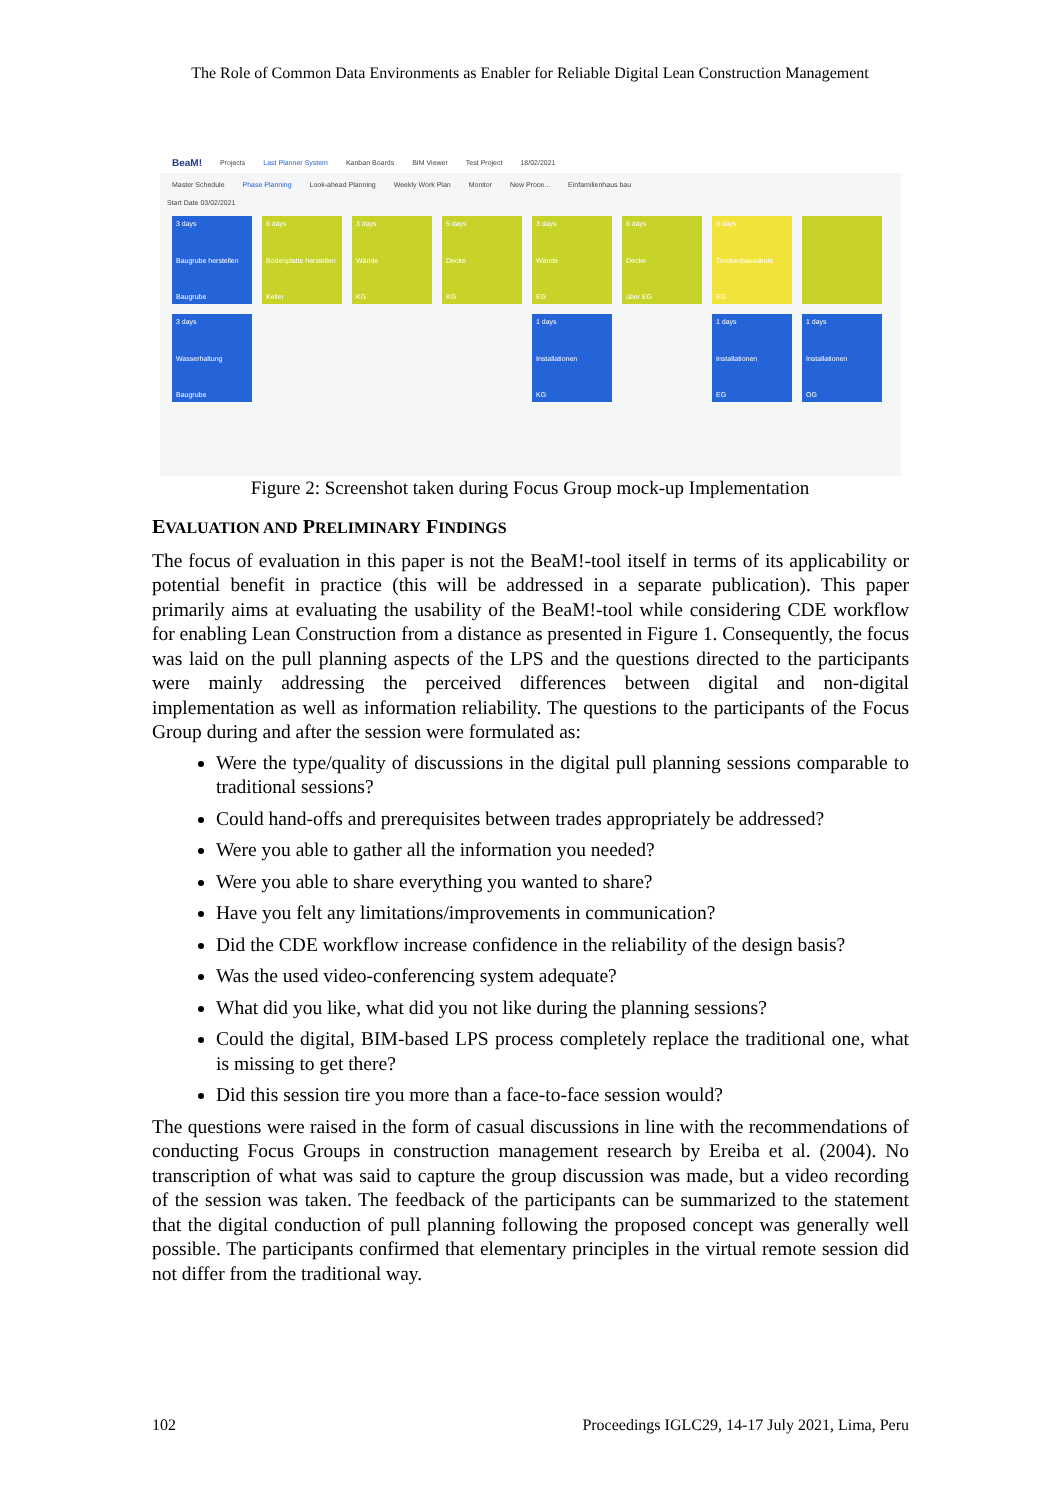The Role of Common Data Environments as Enabler for Reliable Digital Lean Construction Management
BeaM! Projects Last Planner System Kanban Boards BIM Viewer Test Project 18/02/2021
Master Schedule Phase Planning Look-ahead Planning Weekly Work Plan Monitor New Proce... Einfamilienhaus bau
Start Date 03/02/2021
3 days
Baugrube herstellen
Baugrube
6 days
Bodenplatte herstellen
Keller
3 days
Wände
KG
5 days
Decke
KG
3 days
Wände
EG
6 days
Decke
über EG
3 days
Trockenbauwände
EG
3 days
Wasserhaltung
Baugrube
1 days
Installationen
KG
1 days
Installationen
EG
1 days
Installationen
OG
Figure 2: Screenshot taken during Focus Group mock-up Implementation
EVALUATION AND PRELIMINARY FINDINGS
The focus of evaluation in this paper is not the BeaM!-tool itself in terms of its applicability or potential benefit in practice (this will be addressed in a separate publication). This paper primarily aims at evaluating the usability of the BeaM!-tool while considering CDE workflow for enabling Lean Construction from a distance as presented in Figure 1. Consequently, the focus was laid on the pull planning aspects of the LPS and the questions directed to the participants were mainly addressing the perceived differences between digital and non-digital implementation as well as information reliability. The questions to the participants of the Focus Group during and after the session were formulated as:
Were the type/quality of discussions in the digital pull planning sessions comparable to traditional sessions?
Could hand-offs and prerequisites between trades appropriately be addressed?
Were you able to gather all the information you needed?
Were you able to share everything you wanted to share?
Have you felt any limitations/improvements in communication?
Did the CDE workflow increase confidence in the reliability of the design basis?
Was the used video-conferencing system adequate?
What did you like, what did you not like during the planning sessions?
Could the digital, BIM-based LPS process completely replace the traditional one, what is missing to get there?
Did this session tire you more than a face-to-face session would?
The questions were raised in the form of casual discussions in line with the recommendations of conducting Focus Groups in construction management research by Ereiba et al. (2004). No transcription of what was said to capture the group discussion was made, but a video recording of the session was taken. The feedback of the participants can be summarized to the statement that the digital conduction of pull planning following the proposed concept was generally well possible. The participants confirmed that elementary principles in the virtual remote session did not differ from the traditional way.
102 Proceedings IGLC29, 14-17 July 2021, Lima, Peru